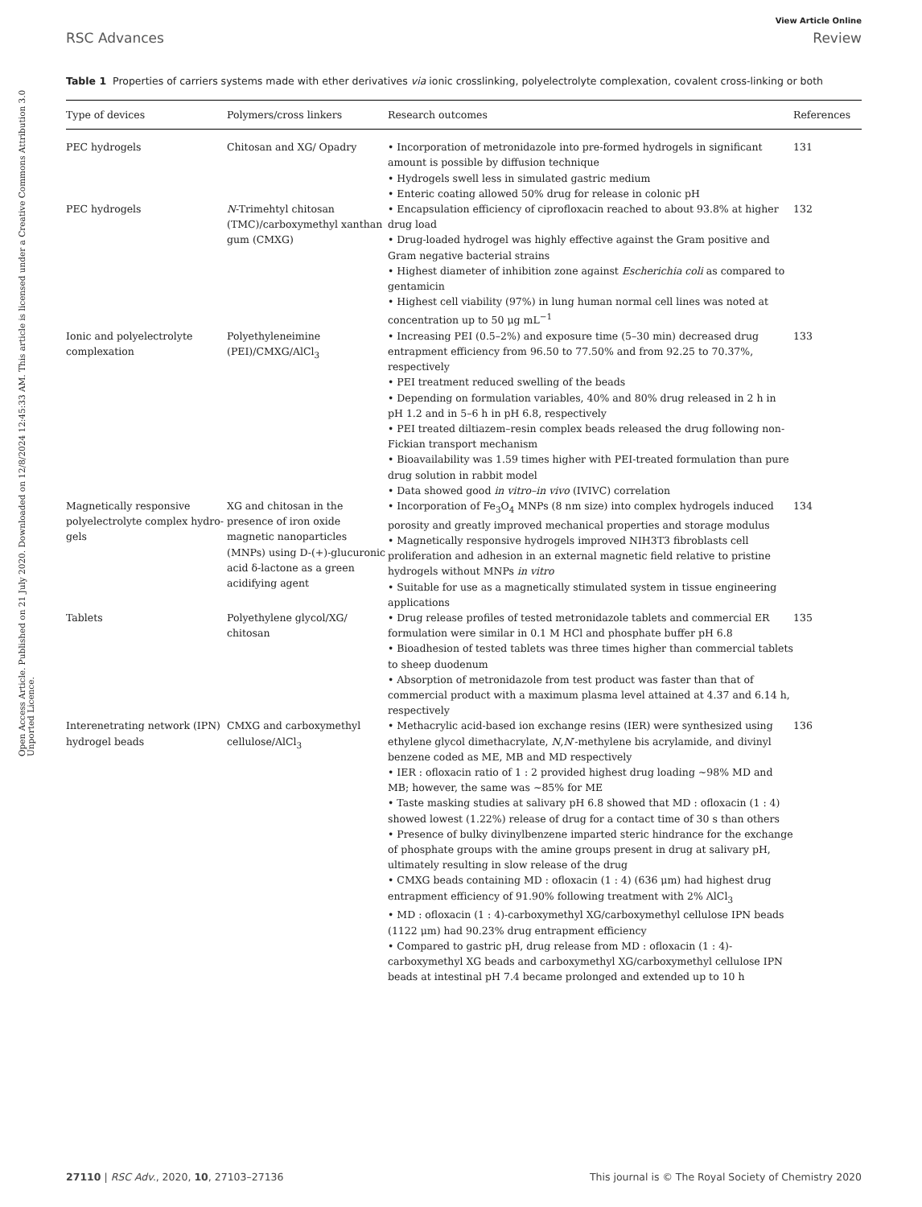View Article Online
RSC Advances Review
Open Access Article. Published on 21 July 2020. Downloaded on 12/8/2024 12:45:33 AM. This article is licensed under a Creative Commons Attribution 3.0 Unported Licence.
Table 1 Properties of carriers systems made with ether derivatives via ionic crosslinking, polyelectrolyte complexation, covalent cross-linking or both
| Type of devices | Polymers/cross linkers | Research outcomes | References |
| --- | --- | --- | --- |
| PEC hydrogels | Chitosan and XG/ Opadry | • Incorporation of metronidazole into pre-formed hydrogels in significant amount is possible by diffusion technique • Hydrogels swell less in simulated gastric medium • Enteric coating allowed 50% drug for release in colonic pH | 131 |
| PEC hydrogels | N -Trimehtyl chitosan (TMC)/carboxymethyl xanthan gum (CMXG) | • Encapsulation efficiency of ciprofloxacin reached to about 93.8% at higher drug load • Drug-loaded hydrogel was highly effective against the Gram positive and Gram negative bacterial strains • Highest diameter of inhibition zone against Escherichia coli as compared to gentamicin • Highest cell viability (97%) in lung human normal cell lines was noted at concentration up to 50 μg mL<sup>−1</sup> | 132 |
| Ionic and polyelectrolyte complexation | Polyethyleneimine (PEI)/CMXG/AlCl<sub>3</sub> | • Increasing PEI (0.5–2%) and exposure time (5–30 min) decreased drug entrapment efficiency from 96.50 to 77.50% and from 92.25 to 70.37%, respectively • PEI treatment reduced swelling of the beads • Depending on formulation variables, 40% and 80% drug released in 2 h in pH 1.2 and in 5–6 h in pH 6.8, respectively • PEI treated diltiazem–resin complex beads released the drug following non-Fickian transport mechanism • Bioavailability was 1.59 times higher with PEI-treated formulation than pure drug solution in rabbit model • Data showed good in vitro–in vivo (IVIVC) correlation | 133 |
| Magnetically responsive polyelectrolyte complex hydro-gels | XG and chitosan in the presence of iron oxide magnetic nanoparticles (MNPs) using D-(+)-glucuronic acid δ-lactone as a green acidifying agent | • Incorporation of Fe<sub>3</sub>O<sub>4</sub> MNPs (8 nm size) into complex hydrogels induced porosity and greatly improved mechanical properties and storage modulus • Magnetically responsive hydrogels improved NIH3T3 fibroblasts cell proliferation and adhesion in an external magnetic field relative to pristine hydrogels without MNPs in vitro • Suitable for use as a magnetically stimulated system in tissue engineering applications | 134 |
| Tablets | Polyethylene glycol/XG/ chitosan | • Drug release profiles of tested metronidazole tablets and commercial ER formulation were similar in 0.1 M HCl and phosphate buffer pH 6.8 • Bioadhesion of tested tablets was three times higher than commercial tablets to sheep duodenum • Absorption of metronidazole from test product was faster than that of commercial product with a maximum plasma level attained at 4.37 and 6.14 h, respectively | 135 |
| Interenetrating network (IPN) hydrogel beads | CMXG and carboxymethyl cellulose/AlCl<sub>3</sub> | • Methacrylic acid-based ion exchange resins (IER) were synthesized using ethylene glycol dimethacrylate, N , N ′-methylene bis acrylamide, and divinyl benzene coded as ME, MB and MD respectively • IER : ofloxacin ratio of 1 : 2 provided highest drug loading ∼98% MD and MB; however, the same was ∼85% for ME • Taste masking studies at salivary pH 6.8 showed that MD : ofloxacin (1 : 4) showed lowest (1.22%) release of drug for a contact time of 30 s than others • Presence of bulky divinylbenzene imparted steric hindrance for the exchange of phosphate groups with the amine groups present in drug at salivary pH, ultimately resulting in slow release of the drug • CMXG beads containing MD : ofloxacin (1 : 4) (636 μm) had highest drug entrapment efficiency of 91.90% following treatment with 2% AlCl<sub>3</sub> • MD : ofloxacin (1 : 4)-carboxymethyl XG/carboxymethyl cellulose IPN beads (1122 μm) had 90.23% drug entrapment efficiency • Compared to gastric pH, drug release from MD : ofloxacin (1 : 4)-carboxymethyl XG beads and carboxymethyl XG/carboxymethyl cellulose IPN beads at intestinal pH 7.4 became prolonged and extended up to 10 h | 136 |
27110 | RSC Adv., 2020, 10, 27103–27136 This journal is © The Royal Society of Chemistry 2020